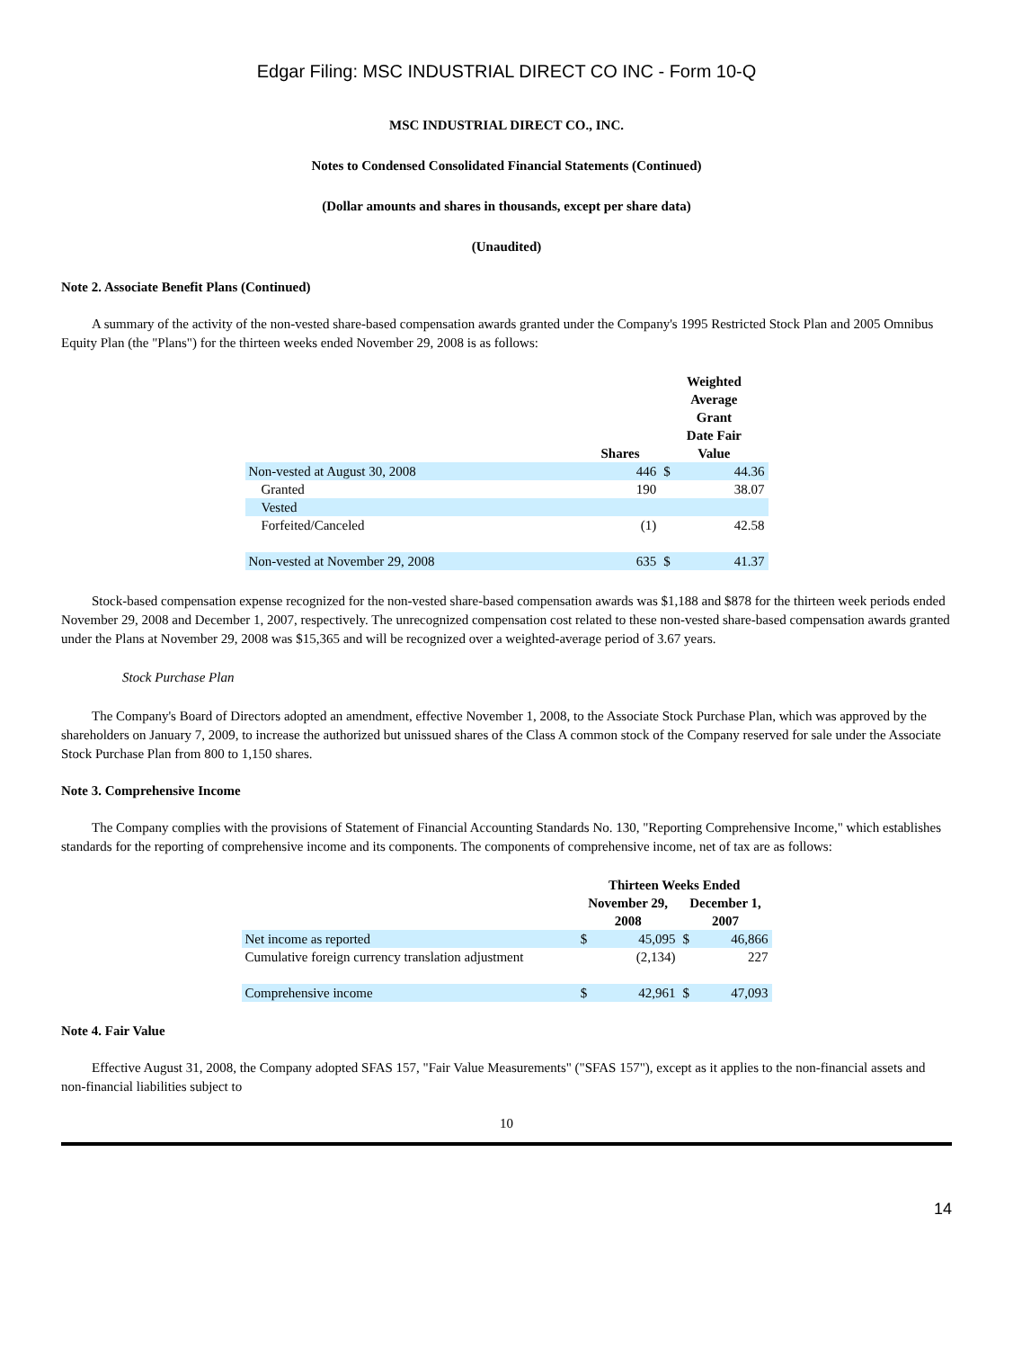Edgar Filing: MSC INDUSTRIAL DIRECT CO INC - Form 10-Q
MSC INDUSTRIAL DIRECT CO., INC.
Notes to Condensed Consolidated Financial Statements (Continued)
(Dollar amounts and shares in thousands, except per share data)
(Unaudited)
Note 2. Associate Benefit Plans (Continued)
A summary of the activity of the non-vested share-based compensation awards granted under the Company's 1995 Restricted Stock Plan and 2005 Omnibus Equity Plan (the "Plans") for the thirteen weeks ended November 29, 2008 is as follows:
| | Shares | Weighted Average Grant Date Fair Value | |
| --- | --- | --- | --- |
| Non-vested at August 30, 2008 | 446 | $ | 44.36 |
| Granted | 190 | | 38.07 |
| Vested | | | |
| Forfeited/Canceled | (1) | | 42.58 |
| Non-vested at November 29, 2008 | 635 | $ | 41.37 |
Stock-based compensation expense recognized for the non-vested share-based compensation awards was $1,188 and $878 for the thirteen week periods ended November 29, 2008 and December 1, 2007, respectively. The unrecognized compensation cost related to these non-vested share-based compensation awards granted under the Plans at November 29, 2008 was $15,365 and will be recognized over a weighted-average period of 3.67 years.
Stock Purchase Plan
The Company's Board of Directors adopted an amendment, effective November 1, 2008, to the Associate Stock Purchase Plan, which was approved by the shareholders on January 7, 2009, to increase the authorized but unissued shares of the Class A common stock of the Company reserved for sale under the Associate Stock Purchase Plan from 800 to 1,150 shares.
Note 3. Comprehensive Income
The Company complies with the provisions of Statement of Financial Accounting Standards No. 130, "Reporting Comprehensive Income," which establishes standards for the reporting of comprehensive income and its components. The components of comprehensive income, net of tax are as follows:
| | Thirteen Weeks Ended | | | |
| --- | --- | --- | --- | --- |
| | November 29, 2008 | | December 1, 2007 | |
| Net income as reported | $ | 45,095 | $ | 46,866 |
| Cumulative foreign currency translation adjustment | | (2,134) | | 227 |
| Comprehensive income | $ | 42,961 | $ | 47,093 |
Note 4. Fair Value
Effective August 31, 2008, the Company adopted SFAS 157, "Fair Value Measurements" ("SFAS 157"), except as it applies to the non-financial assets and non-financial liabilities subject to
10
14